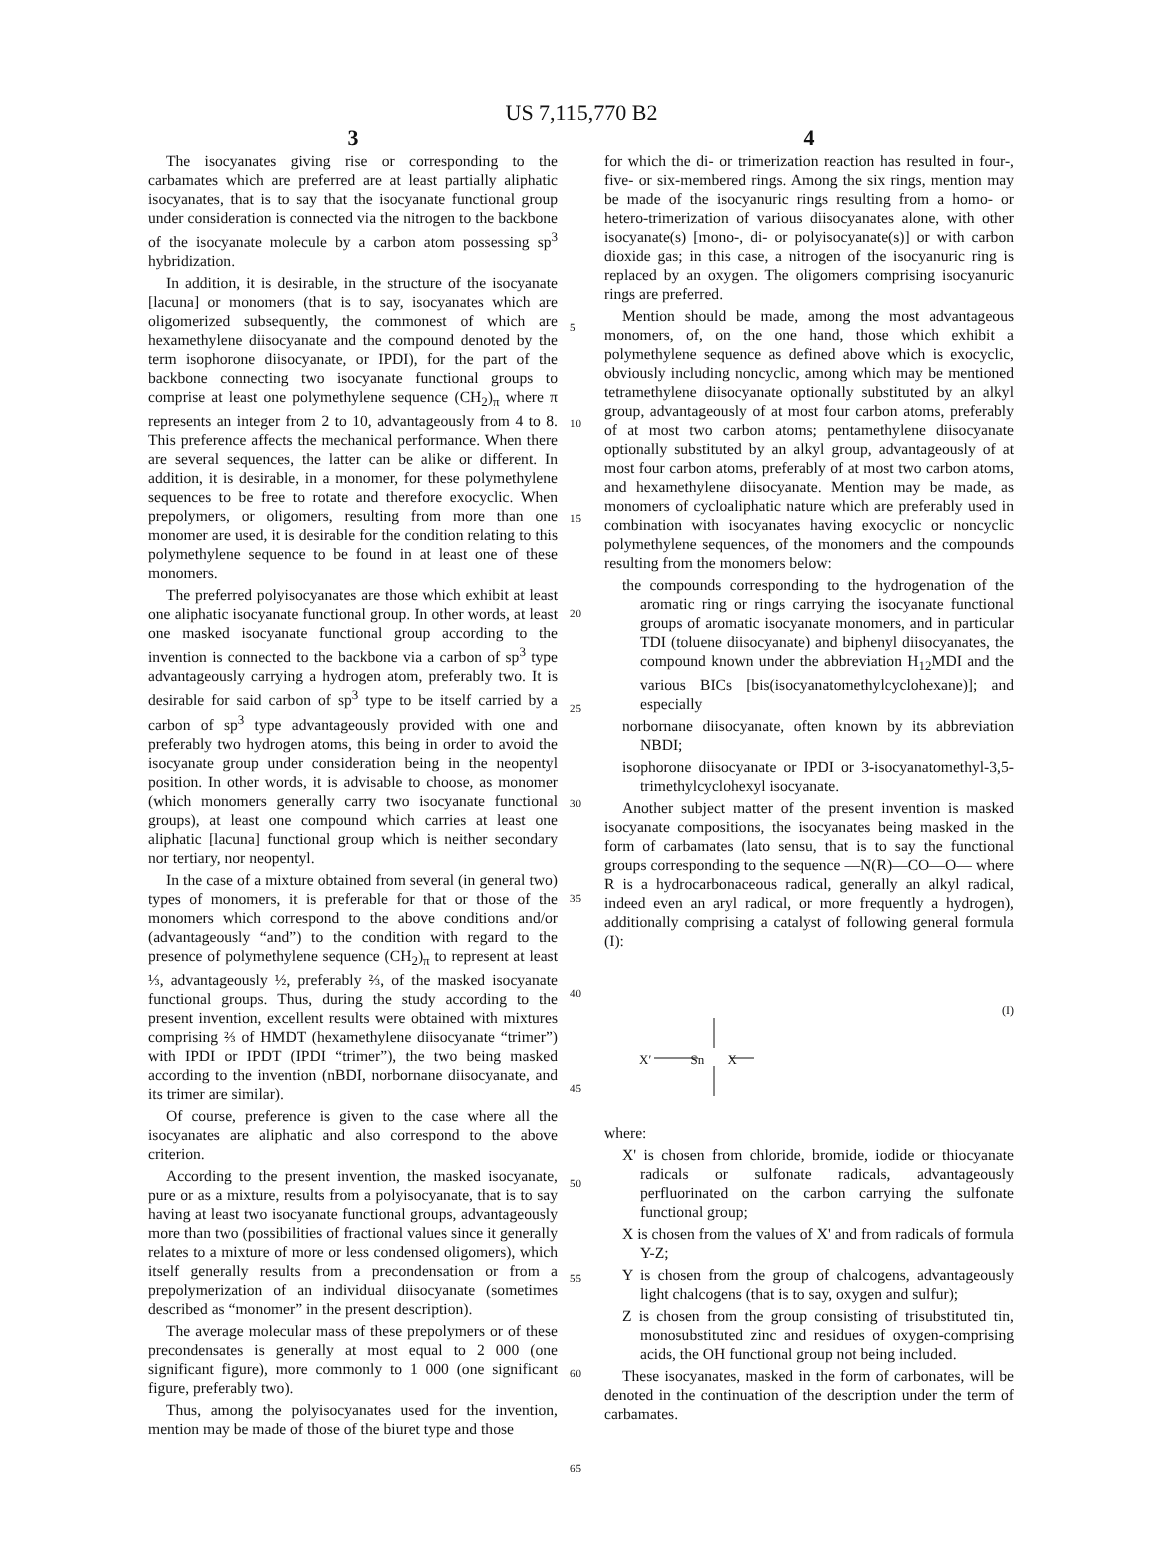US 7,115,770 B2
3
The isocyanates giving rise or corresponding to the carbamates which are preferred are at least partially aliphatic isocyanates, that is to say that the isocyanate functional group under consideration is connected via the nitrogen to the backbone of the isocyanate molecule by a carbon atom possessing sp<sup>3</sup> hybridization.
In addition, it is desirable, in the structure of the isocyanate [lacuna] or monomers (that is to say, isocyanates which are oligomerized subsequently, the commonest of which are hexamethylene diisocyanate and the compound denoted by the term isophorone diisocyanate, or IPDI), for the part of the backbone connecting two isocyanate functional groups to comprise at least one polymethylene sequence (CH<sub>2</sub>)<sub>π</sub> where π represents an integer from 2 to 10, advantageously from 4 to 8. This preference affects the mechanical performance. When there are several sequences, the latter can be alike or different. In addition, it is desirable, in a monomer, for these polymethylene sequences to be free to rotate and therefore exocyclic. When prepolymers, or oligomers, resulting from more than one monomer are used, it is desirable for the condition relating to this polymethylene sequence to be found in at least one of these monomers.
The preferred polyisocyanates are those which exhibit at least one aliphatic isocyanate functional group. In other words, at least one masked isocyanate functional group according to the invention is connected to the backbone via a carbon of sp<sup>3</sup> type advantageously carrying a hydrogen atom, preferably two. It is desirable for said carbon of sp<sup>3</sup> type to be itself carried by a carbon of sp<sup>3</sup> type advantageously provided with one and preferably two hydrogen atoms, this being in order to avoid the isocyanate group under consideration being in the neopentyl position. In other words, it is advisable to choose, as monomer (which monomers generally carry two isocyanate functional groups), at least one compound which carries at least one aliphatic [lacuna] functional group which is neither secondary nor tertiary, nor neopentyl.
In the case of a mixture obtained from several (in general two) types of monomers, it is preferable for that or those of the monomers which correspond to the above conditions and/or (advantageously “and”) to the condition with regard to the presence of polymethylene sequence (CH<sub>2</sub>)<sub>π</sub> to represent at least ⅓, advantageously ½, preferably ⅔, of the masked isocyanate functional groups. Thus, during the study according to the present invention, excellent results were obtained with mixtures comprising ⅔ of HMDT (hexamethylene diisocyanate “trimer”) with IPDI or IPDT (IPDI “trimer”), the two being masked according to the invention (nBDI, norbornane diisocyanate, and its trimer are similar).
Of course, preference is given to the case where all the isocyanates are aliphatic and also correspond to the above criterion.
According to the present invention, the masked isocyanate, pure or as a mixture, results from a polyisocyanate, that is to say having at least two isocyanate functional groups, advantageously more than two (possibilities of fractional values since it generally relates to a mixture of more or less condensed oligomers), which itself generally results from a precondensation or from a prepolymerization of an individual diisocyanate (sometimes described as “monomer” in the present description).
The average molecular mass of these prepolymers or of these precondensates is generally at most equal to 2 000 (one significant figure), more commonly to 1 000 (one significant figure, preferably two).
Thus, among the polyisocyanates used for the invention, mention may be made of those of the biuret type and those
5
10
15
20
25
30
35
40
45
50
55
60
65
4
for which the di- or trimerization reaction has resulted in four-, five- or six-membered rings. Among the six rings, mention may be made of the isocyanuric rings resulting from a homo- or hetero-trimerization of various diisocyanates alone, with other isocyanate(s) [mono-, di- or polyisocyanate(s)] or with carbon dioxide gas; in this case, a nitrogen of the isocyanuric ring is replaced by an oxygen. The oligomers comprising isocyanuric rings are preferred.
Mention should be made, among the most advantageous monomers, of, on the one hand, those which exhibit a polymethylene sequence as defined above which is exocyclic, obviously including noncyclic, among which may be mentioned tetramethylene diisocyanate optionally substituted by an alkyl group, advantageously of at most four carbon atoms, preferably of at most two carbon atoms; pentamethylene diisocyanate optionally substituted by an alkyl group, advantageously of at most four carbon atoms, preferably of at most two carbon atoms, and hexamethylene diisocyanate. Mention may be made, as monomers of cycloaliphatic nature which are preferably used in combination with isocyanates having exocyclic or noncyclic polymethylene sequences, of the monomers and the compounds resulting from the monomers below:
the compounds corresponding to the hydrogenation of the aromatic ring or rings carrying the isocyanate functional groups of aromatic isocyanate monomers, and in particular TDI (toluene diisocyanate) and biphenyl diisocyanates, the compound known under the abbreviation H<sub>12</sub>MDI and the various BICs [bis(isocyanatomethylcyclohexane)]; and especially
norbornane diisocyanate, often known by its abbreviation NBDI;
isophorone diisocyanate or IPDI or 3-isocyanatomethyl-3,5-trimethylcyclohexyl isocyanate.
Another subject matter of the present invention is masked isocyanate compositions, the isocyanates being masked in the form of carbamates (lato sensu, that is to say the functional groups corresponding to the sequence —N(R)—CO—O— where R is a hydrocarbonaceous radical, generally an alkyl radical, indeed even an aryl radical, or more frequently a hydrogen), additionally comprising a catalyst of following general formula (I):
(I)
X′ Sn X
where:
X' is chosen from chloride, bromide, iodide or thiocyanate radicals or sulfonate radicals, advantageously perfluorinated on the carbon carrying the sulfonate functional group;
X is chosen from the values of X' and from radicals of formula Y-Z;
Y is chosen from the group of chalcogens, advantageously light chalcogens (that is to say, oxygen and sulfur);
Z is chosen from the group consisting of trisubstituted tin, monosubstituted zinc and residues of oxygen-comprising acids, the OH functional group not being included.
These isocyanates, masked in the form of carbonates, will be denoted in the continuation of the description under the term of carbamates.